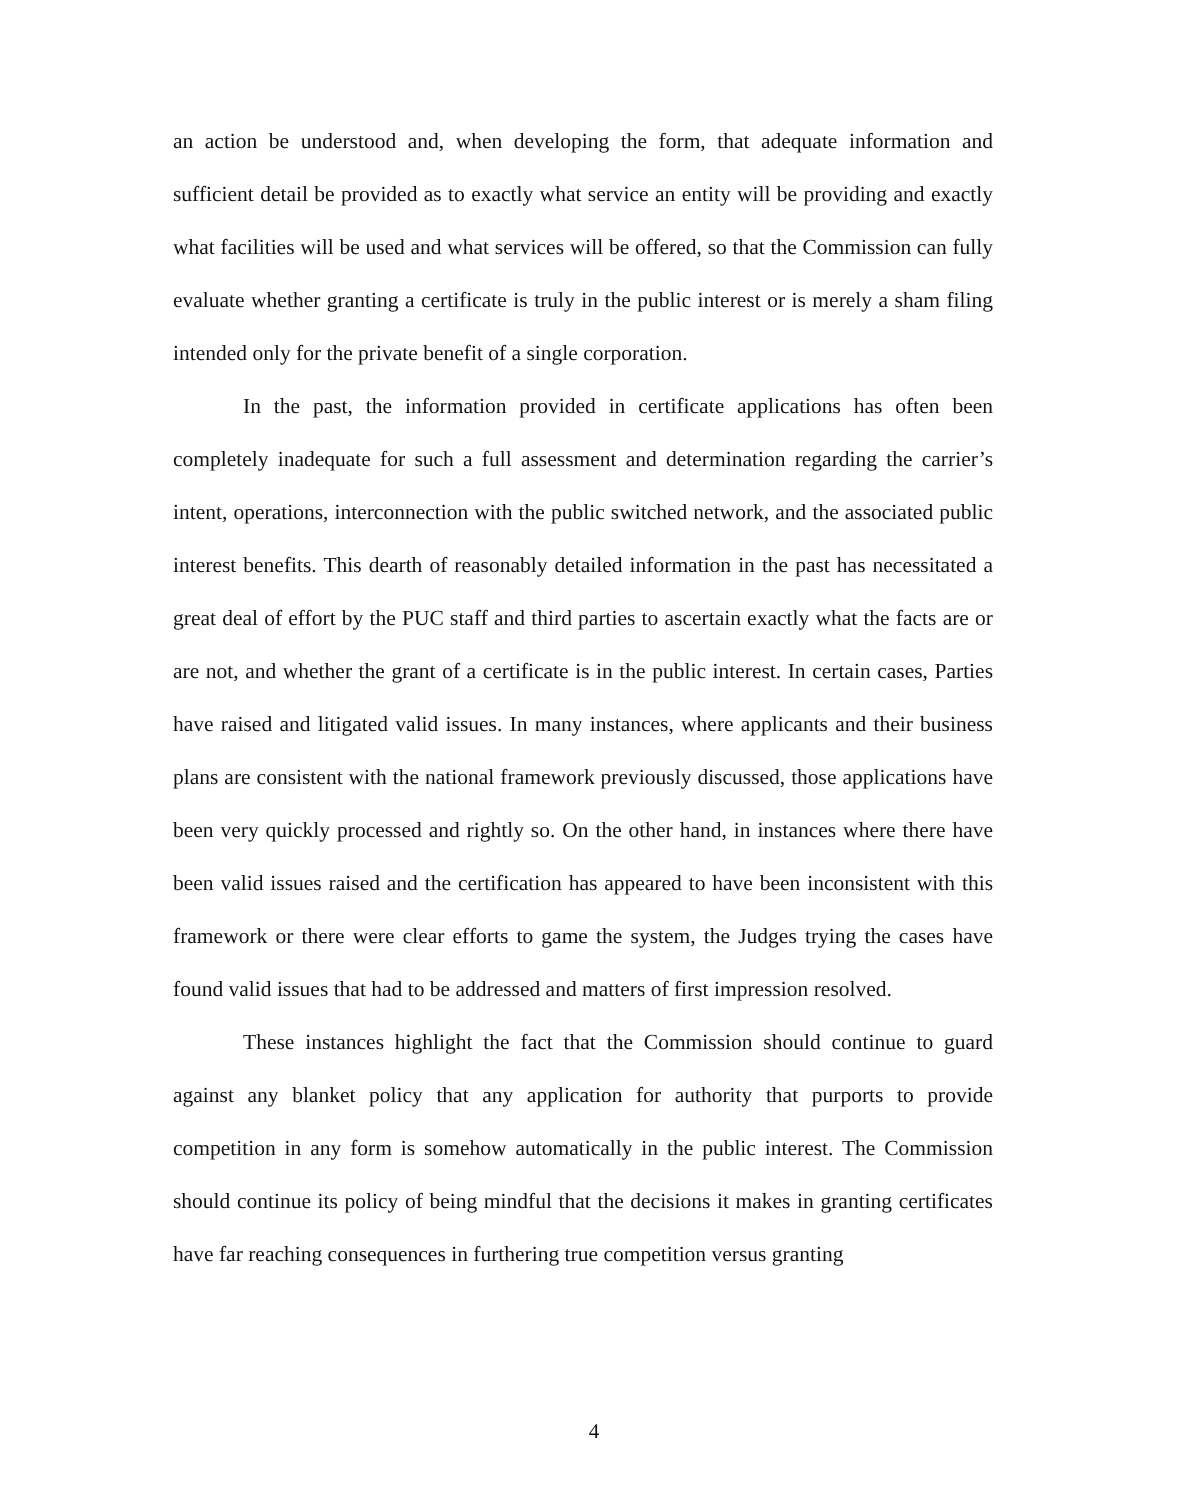an action be understood and, when developing the form, that adequate information and sufficient detail be provided as to exactly what service an entity will be providing and exactly what facilities will be used and what services will be offered, so that the Commission can fully evaluate whether granting a certificate is truly in the public interest or is merely a sham filing intended only for the private benefit of a single corporation.
In the past, the information provided in certificate applications has often been completely inadequate for such a full assessment and determination regarding the carrier’s intent, operations, interconnection with the public switched network, and the associated public interest benefits. This dearth of reasonably detailed information in the past has necessitated a great deal of effort by the PUC staff and third parties to ascertain exactly what the facts are or are not, and whether the grant of a certificate is in the public interest. In certain cases, Parties have raised and litigated valid issues. In many instances, where applicants and their business plans are consistent with the national framework previously discussed, those applications have been very quickly processed and rightly so. On the other hand, in instances where there have been valid issues raised and the certification has appeared to have been inconsistent with this framework or there were clear efforts to game the system, the Judges trying the cases have found valid issues that had to be addressed and matters of first impression resolved.
These instances highlight the fact that the Commission should continue to guard against any blanket policy that any application for authority that purports to provide competition in any form is somehow automatically in the public interest. The Commission should continue its policy of being mindful that the decisions it makes in granting certificates have far reaching consequences in furthering true competition versus granting
4